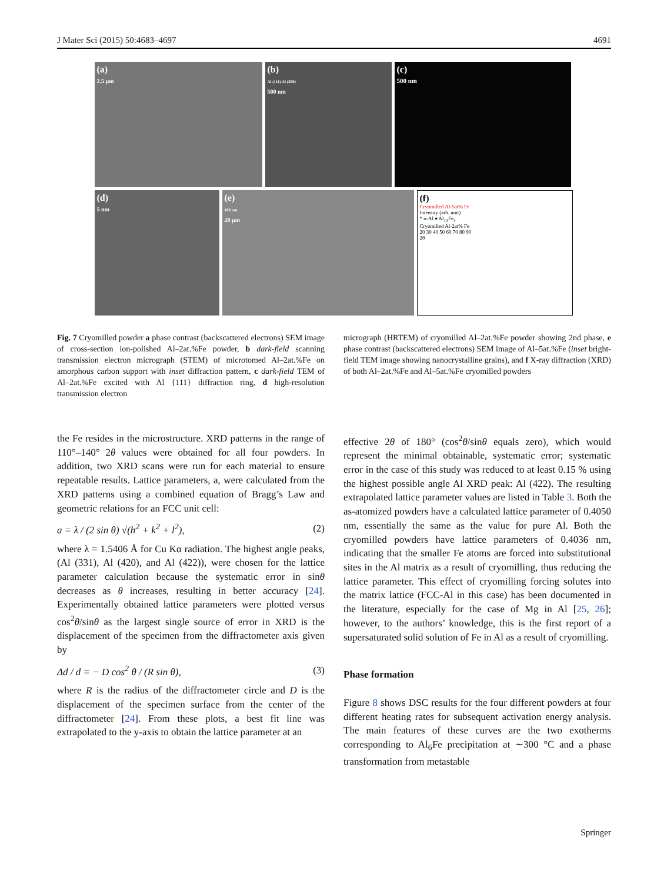J Mater Sci (2015) 50:4683–4697 4691
(a)
2.5 µm
(b)
Al (111) Al (200)
500 nm
(c)
500 nm
(d)
5 nm
(e)
100 nm
20 µm
(f)
Cryomilled Al-5at% Fe
Intensity (arb. unit)
* α-Al ♦ Al<sub>13</sub>Fe<sub>4</sub>
Cryomilled Al-2at% Fe
20 30 40 50 60 70 80 90
2θ
Fig. 7 Cryomilled powder a phase contrast (backscattered electrons) SEM image of cross-section ion-polished Al–2at.%Fe powder, b dark-field scanning transmission electron micrograph (STEM) of microtomed Al–2at.%Fe on amorphous carbon support with inset diffraction pattern, c dark-field TEM of Al–2at.%Fe excited with Al {111} diffraction ring, d high-resolution transmission electron
micrograph (HRTEM) of cryomilled Al–2at.%Fe powder showing 2nd phase, e phase contrast (backscattered electrons) SEM image of Al–5at.%Fe (inset bright-field TEM image showing nanocrystalline grains), and f X-ray diffraction (XRD) of both Al–2at.%Fe and Al–5at.%Fe cryomilled powders
the Fe resides in the microstructure. XRD patterns in the range of 110°–140° 2θ values were obtained for all four powders. In addition, two XRD scans were run for each material to ensure repeatable results. Lattice parameters, a, were calculated from the XRD patterns using a combined equation of Bragg’s Law and geometric relations for an FCC unit cell:
a = λ / (2 sin θ) √(h<sup>2</sup> + k<sup>2</sup> + l<sup>2</sup>), (2)
where λ = 1.5406 Å for Cu Kα radiation. The highest angle peaks, (Al (331), Al (420), and Al (422)), were chosen for the lattice parameter calculation because the systematic error in sinθ decreases as θ increases, resulting in better accuracy [24]. Experimentally obtained lattice parameters were plotted versus cos<sup>2</sup>θ/sinθ as the largest single source of error in XRD is the displacement of the specimen from the diffractometer axis given by
Δd / d = − D cos<sup>2</sup> θ / (R sin θ), (3)
where R is the radius of the diffractometer circle and D is the displacement of the specimen surface from the center of the diffractometer [24]. From these plots, a best fit line was extrapolated to the y-axis to obtain the lattice parameter at an
effective 2θ of 180° (cos<sup>2</sup>θ/sinθ equals zero), which would represent the minimal obtainable, systematic error; systematic error in the case of this study was reduced to at least 0.15 % using the highest possible angle Al XRD peak: Al (422). The resulting extrapolated lattice parameter values are listed in Table 3. Both the as-atomized powders have a calculated lattice parameter of 0.4050 nm, essentially the same as the value for pure Al. Both the cryomilled powders have lattice parameters of 0.4036 nm, indicating that the smaller Fe atoms are forced into substitutional sites in the Al matrix as a result of cryomilling, thus reducing the lattice parameter. This effect of cryomilling forcing solutes into the matrix lattice (FCC-Al in this case) has been documented in the literature, especially for the case of Mg in Al [25, 26]; however, to the authors’ knowledge, this is the first report of a supersaturated solid solution of Fe in Al as a result of cryomilling.
Phase formation
Figure 8 shows DSC results for the four different powders at four different heating rates for subsequent activation energy analysis. The main features of these curves are the two exotherms corresponding to Al<sub>6</sub>Fe precipitation at ∼300 °C and a phase transformation from metastable
Springer